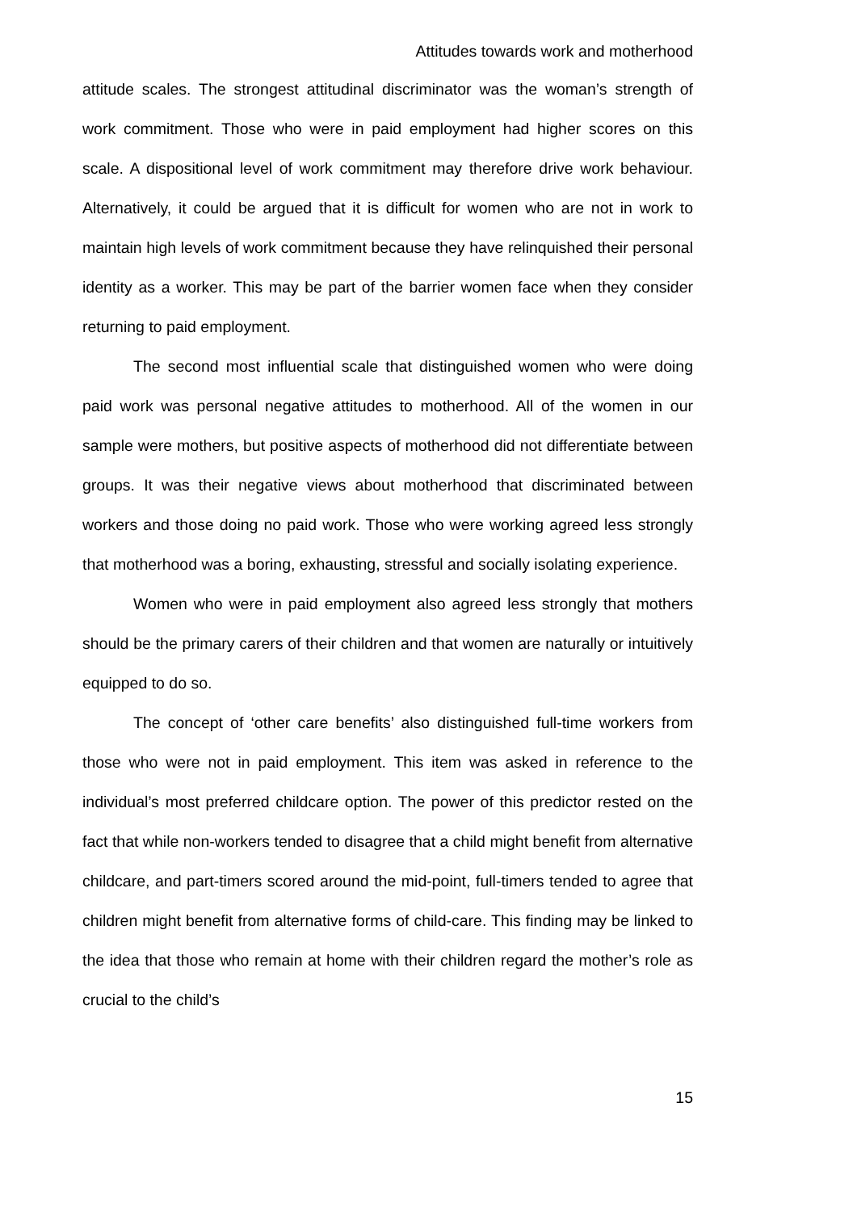Attitudes towards work and motherhood
attitude scales. The strongest attitudinal discriminator was the woman’s strength of work commitment. Those who were in paid employment had higher scores on this scale. A dispositional level of work commitment may therefore drive work behaviour. Alternatively, it could be argued that it is difficult for women who are not in work to maintain high levels of work commitment because they have relinquished their personal identity as a worker. This may be part of the barrier women face when they consider returning to paid employment.
The second most influential scale that distinguished women who were doing paid work was personal negative attitudes to motherhood. All of the women in our sample were mothers, but positive aspects of motherhood did not differentiate between groups. It was their negative views about motherhood that discriminated between workers and those doing no paid work. Those who were working agreed less strongly that motherhood was a boring, exhausting, stressful and socially isolating experience.
Women who were in paid employment also agreed less strongly that mothers should be the primary carers of their children and that women are naturally or intuitively equipped to do so.
The concept of ‘other care benefits’ also distinguished full-time workers from those who were not in paid employment. This item was asked in reference to the individual’s most preferred childcare option. The power of this predictor rested on the fact that while non-workers tended to disagree that a child might benefit from alternative childcare, and part-timers scored around the mid-point, full-timers tended to agree that children might benefit from alternative forms of child-care. This finding may be linked to the idea that those who remain at home with their children regard the mother’s role as crucial to the child’s
15